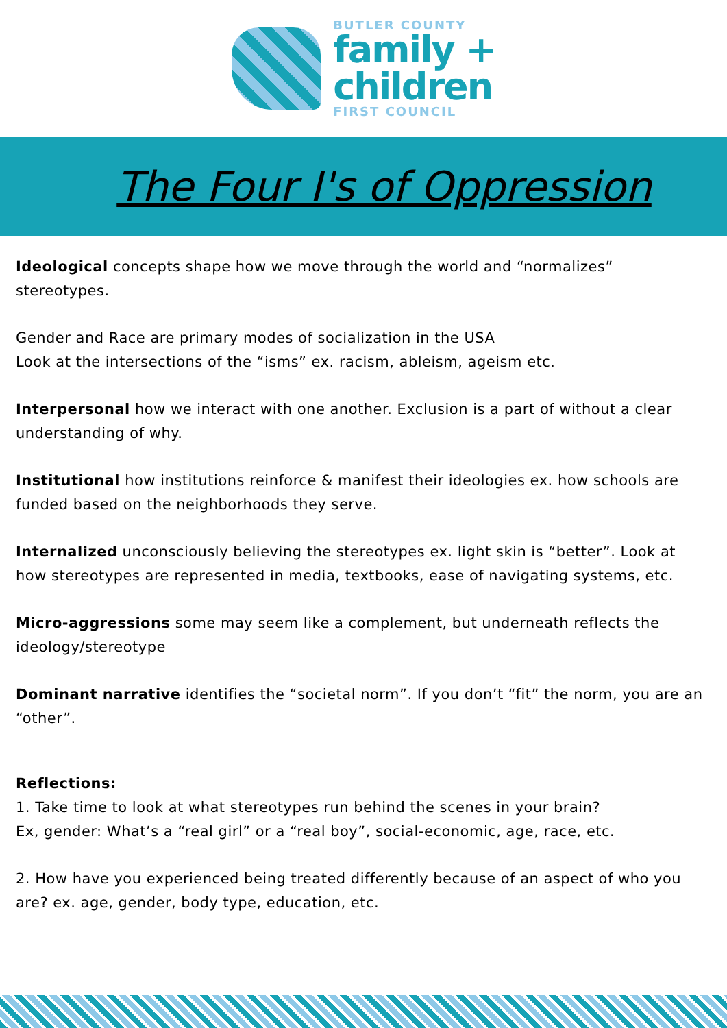BUTLER COUNTY
family +
children
FIRST COUNCIL
The Four I's of Oppression
Ideological concepts shape how we move through the world and “normalizes” stereotypes.
Gender and Race are primary modes of socialization in the USA
Look at the intersections of the “isms” ex. racism, ableism, ageism etc.
Interpersonal how we interact with one another. Exclusion is a part of without a clear understanding of why.
Institutional how institutions reinforce & manifest their ideologies ex. how schools are funded based on the neighborhoods they serve.
Internalized unconsciously believing the stereotypes ex. light skin is “better”. Look at how stereotypes are represented in media, textbooks, ease of navigating systems, etc.
Micro-aggressions some may seem like a complement, but underneath reflects the ideology/stereotype
Dominant narrative identifies the “societal norm”. If you don’t “fit” the norm, you are an “other”.
Reflections:
1. Take time to look at what stereotypes run behind the scenes in your brain?
Ex, gender: What’s a “real girl” or a “real boy”, social-economic, age, race, etc.
2. How have you experienced being treated differently because of an aspect of who you are? ex. age, gender, body type, education, etc.